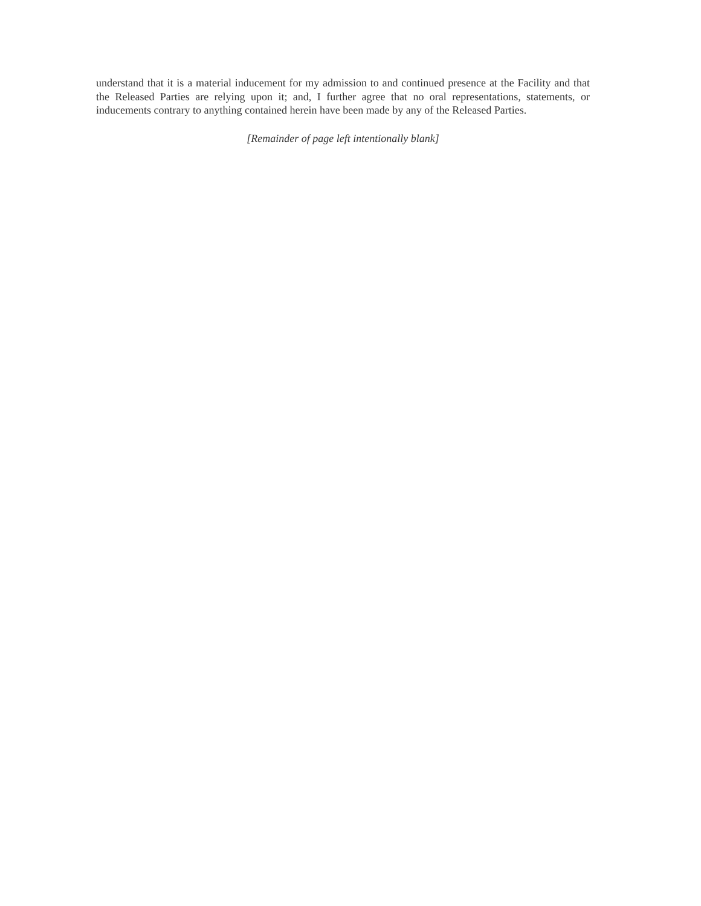understand that it is a material inducement for my admission to and continued presence at the Facility and that the Released Parties are relying upon it; and, I further agree that no oral representations, statements, or inducements contrary to anything contained herein have been made by any of the Released Parties.
[Remainder of page left intentionally blank]